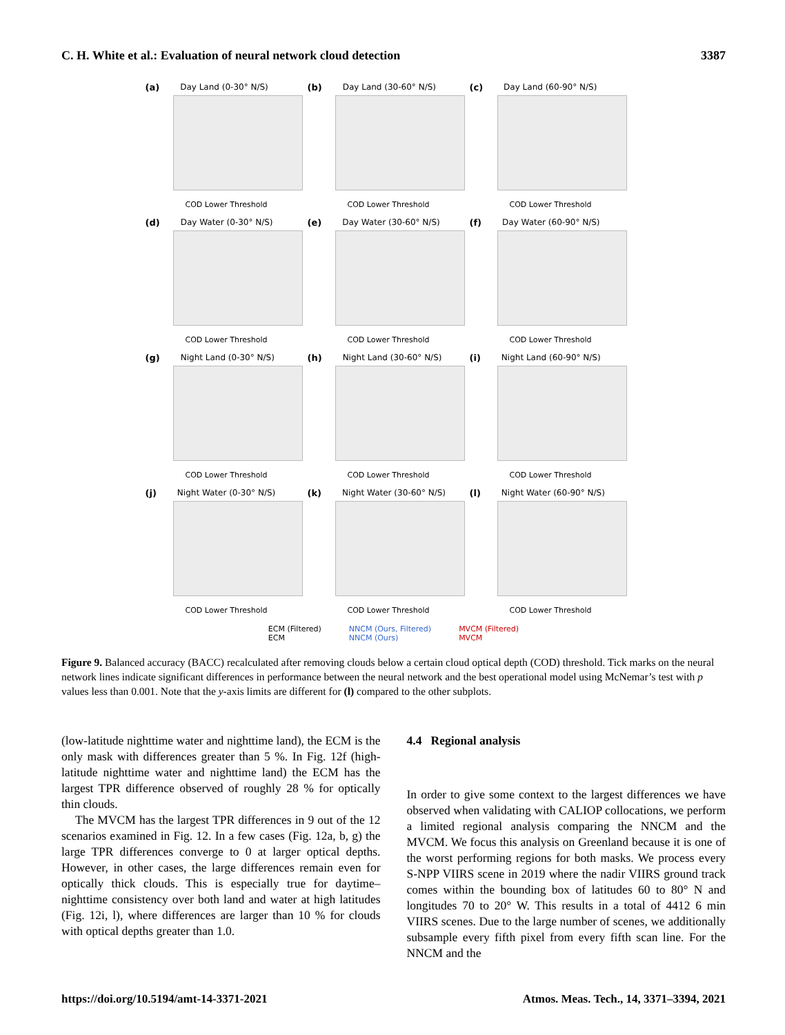C. H. White et al.: Evaluation of neural network cloud detection 3387
(a) Day Land (0-30° N/S)
COD Lower Threshold
(b) Day Land (30-60° N/S)
COD Lower Threshold
(c) Day Land (60-90° N/S)
COD Lower Threshold
(d) Day Water (0-30° N/S)
COD Lower Threshold
(e) Day Water (30-60° N/S)
COD Lower Threshold
(f) Day Water (60-90° N/S)
COD Lower Threshold
(g) Night Land (0-30° N/S)
COD Lower Threshold
(h) Night Land (30-60° N/S)
COD Lower Threshold
(i) Night Land (60-90° N/S)
COD Lower Threshold
(j) Night Water (0-30° N/S)
COD Lower Threshold
(k) Night Water (30-60° N/S)
COD Lower Threshold
(l) Night Water (60-90° N/S)
COD Lower Threshold
ECM (Filtered)
ECM
NNCM (Ours, Filtered)
NNCM (Ours)
MVCM (Filtered)
MVCM
Figure 9. Balanced accuracy (BACC) recalculated after removing clouds below a certain cloud optical depth (COD) threshold. Tick marks on the neural network lines indicate significant differences in performance between the neural network and the best operational model using McNemar’s test with p values less than 0.001. Note that the y-axis limits are different for (l) compared to the other subplots.
(low-latitude nighttime water and nighttime land), the ECM is the only mask with differences greater than 5 %. In Fig. 12f (high-latitude nighttime water and nighttime land) the ECM has the largest TPR difference observed of roughly 28 % for optically thin clouds.
The MVCM has the largest TPR differences in 9 out of the 12 scenarios examined in Fig. 12. In a few cases (Fig. 12a, b, g) the large TPR differences converge to 0 at larger optical depths. However, in other cases, the large differences remain even for optically thick clouds. This is especially true for daytime–nighttime consistency over both land and water at high latitudes (Fig. 12i, l), where differences are larger than 10 % for clouds with optical depths greater than 1.0.
4.4 Regional analysis
In order to give some context to the largest differences we have observed when validating with CALIOP collocations, we perform a limited regional analysis comparing the NNCM and the MVCM. We focus this analysis on Greenland because it is one of the worst performing regions for both masks. We process every S-NPP VIIRS scene in 2019 where the nadir VIIRS ground track comes within the bounding box of latitudes 60 to 80° N and longitudes 70 to 20° W. This results in a total of 4412 6 min VIIRS scenes. Due to the large number of scenes, we additionally subsample every fifth pixel from every fifth scan line. For the NNCM and the
https://doi.org/10.5194/amt-14-3371-2021 Atmos. Meas. Tech., 14, 3371–3394, 2021